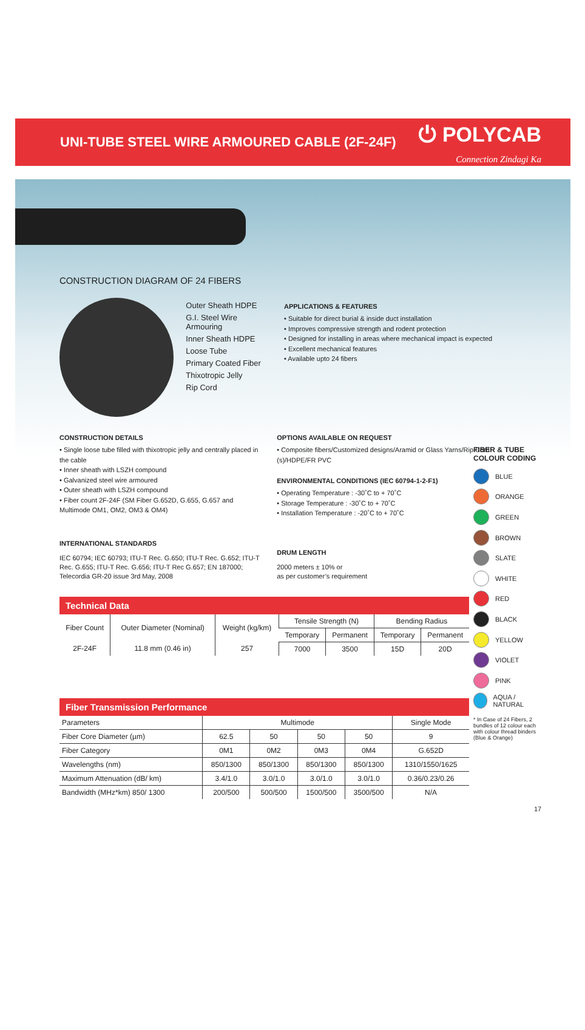UNI-TUBE STEEL WIRE ARMOURED CABLE (2F-24F)
⏻ POLYCAB
Connection Zindagi Ka
CONSTRUCTION DIAGRAM OF 24 FIBERS
Outer Sheath HDPE
G.I. Steel Wire Armouring
Inner Sheath HDPE
Loose Tube
Primary Coated Fiber
Thixotropic Jelly
Rip Cord
APPLICATIONS & FEATURES
• Suitable for direct burial & inside duct installation
• Improves compressive strength and rodent protection
• Designed for installing in areas where mechanical impact is expected
• Excellent mechanical features
• Available upto 24 fibers
CONSTRUCTION DETAILS
• Single loose tube filled with thixotropic jelly and centrally placed in the cable
• Inner sheath with LSZH compound
• Galvanized steel wire armoured
• Outer sheath with LSZH compound
• Fiber count 2F-24F (SM Fiber G.652D, G.655, G.657 and Multimode OM1, OM2, OM3 & OM4)
INTERNATIONAL STANDARDS
IEC 60794; IEC 60793; ITU-T Rec. G.650; ITU-T Rec. G.652; ITU-T Rec. G.655; ITU-T Rec. G.656; ITU-T Rec G.657; EN 187000; Telecordia GR-20 issue 3rd May, 2008
OPTIONS AVAILABLE ON REQUEST
• Composite fibers/Customized designs/Aramid or Glass Yarns/Rip Cord (s)/HDPE/FR PVC
ENVIRONMENTAL CONDITIONS (IEC 60794-1-2-F1)
• Operating Temperature : -30˚C to + 70˚C
• Storage Temperature : -30˚C to + 70˚C
• Installation Temperature : -20˚C to + 70˚C
DRUM LENGTH
2000 meters ± 10% or
as per customer’s requirement
FIBER & TUBE COLOUR CODING
BLUE
ORANGE
GREEN
BROWN
SLATE
WHITE
RED
BLACK
YELLOW
VIOLET
PINK
AQUA / NATURAL
* In Case of 24 Fibers, 2 bundles of 12 colour each with colour thread binders (Blue & Orange)
| Technical Data | | | | | | |
| Fiber Count | Outer Diameter (Nominal) | Weight (kg/km) | Tensile Strength (N) | | Bending Radius | |
| | | | Temporary | Permanent | Temporary | Permanent |
| 2F-24F | 11.8 mm (0.46 in) | 257 | 7000 | 3500 | 15D | 20D |
| Fiber Transmission Performance | | | | | |
| Parameters | Multimode | | | | Single Mode |
| Fiber Core Diameter (µm) | 62.5 | 50 | 50 | 50 | 9 |
| Fiber Category | 0M1 | 0M2 | 0M3 | 0M4 | G.652D |
| Wavelengths (nm) | 850/1300 | 850/1300 | 850/1300 | 850/1300 | 1310/1550/1625 |
| Maximum Attenuation (dB/ km) | 3.4/1.0 | 3.0/1.0 | 3.0/1.0 | 3.0/1.0 | 0.36/0.23/0.26 |
| Bandwidth (MHz*km) 850/ 1300 | 200/500 | 500/500 | 1500/500 | 3500/500 | N/A |
17